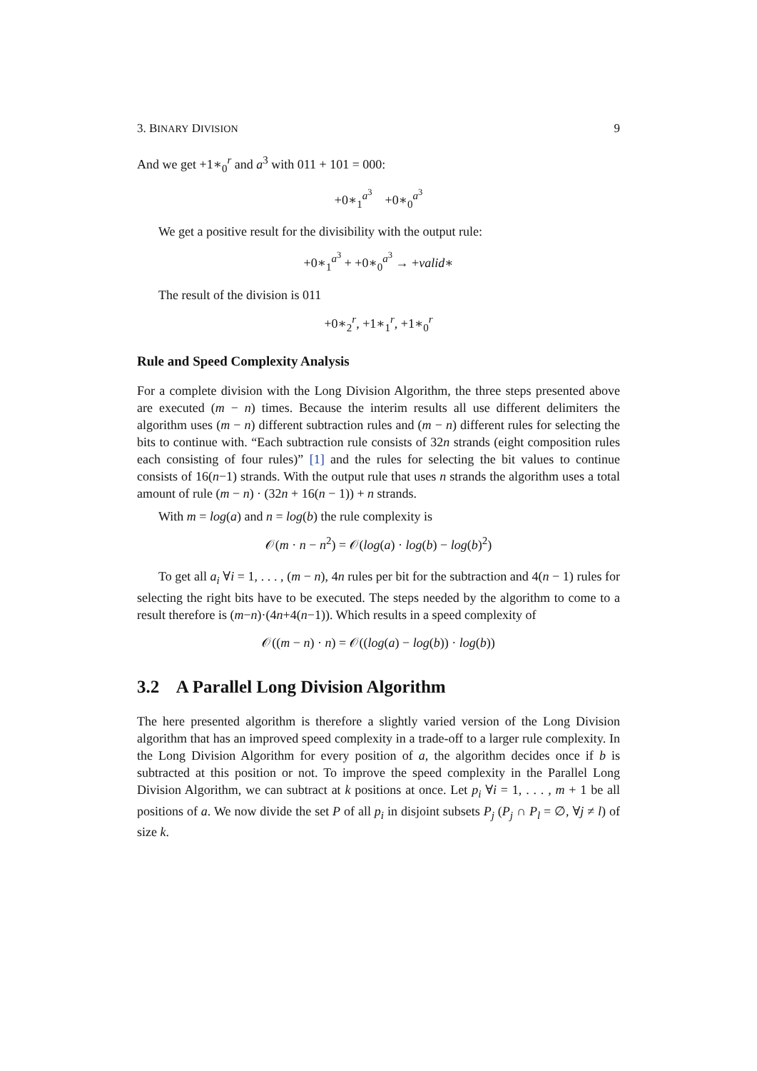3. BINARY DIVISION 9
And we get +1∗<sub>0</sub><sup>r</sup> and a<sup>3</sup> with 011 + 101 = 000:
+0∗<sub>1</sub><sup>a<sup>3</sup></sup> +0∗<sub>0</sub><sup>a<sup>3</sup></sup>
We get a positive result for the divisibility with the output rule:
+0∗<sub>1</sub><sup>a<sup>3</sup></sup> + +0∗<sub>0</sub><sup>a<sup>3</sup></sup> → +valid∗
The result of the division is 011
+0∗<sub>2</sub><sup>r</sup>, +1∗<sub>1</sub><sup>r</sup>, +1∗<sub>0</sub><sup>r</sup>
Rule and Speed Complexity Analysis
For a complete division with the Long Division Algorithm, the three steps presented above are executed (m − n) times. Because the interim results all use different delimiters the algorithm uses (m − n) different subtraction rules and (m − n) different rules for selecting the bits to continue with. “Each subtraction rule consists of 32n strands (eight composition rules each consisting of four rules)” [1] and the rules for selecting the bit values to continue consists of 16(n−1) strands. With the output rule that uses n strands the algorithm uses a total amount of rule (m − n) · (32n + 16(n − 1)) + n strands.
With m = log(a) and n = log(b) the rule complexity is
𝒪(m · n − n<sup>2</sup>) = 𝒪(log(a) · log(b) − log(b)<sup>2</sup>)
To get all a<sub>i</sub> ∀i = 1, . . . , (m − n), 4n rules per bit for the subtraction and 4(n − 1) rules for selecting the right bits have to be executed. The steps needed by the algorithm to come to a result therefore is (m−n)·(4n+4(n−1)). Which results in a speed complexity of
𝒪((m − n) · n) = 𝒪((log(a) − log(b)) · log(b))
3.2 A Parallel Long Division Algorithm
The here presented algorithm is therefore a slightly varied version of the Long Division algorithm that has an improved speed complexity in a trade-off to a larger rule complexity. In the Long Division Algorithm for every position of a, the algorithm decides once if b is subtracted at this position or not. To improve the speed complexity in the Parallel Long Division Algorithm, we can subtract at k positions at once. Let p<sub>i</sub> ∀i = 1, . . . , m + 1 be all positions of a. We now divide the set P of all p<sub>i</sub> in disjoint subsets P<sub>j</sub> (P<sub>j</sub> ∩ P<sub>l</sub> = ∅, ∀j ≠ l) of size k.